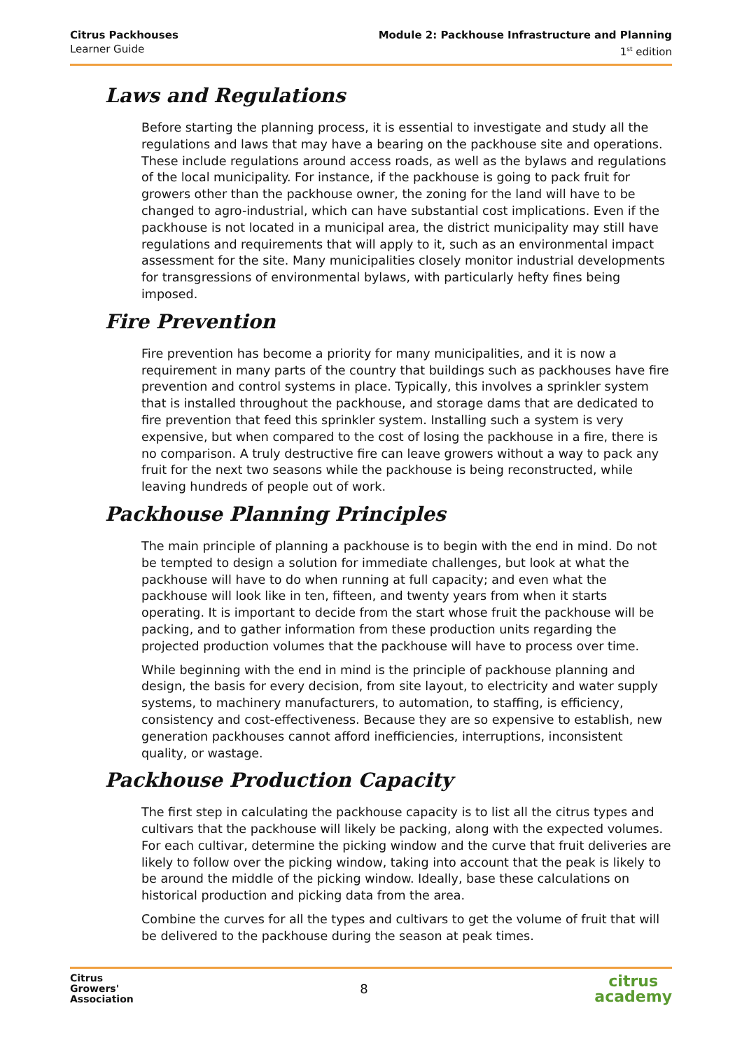Citrus Packhouses
Learner Guide
Module 2: Packhouse Infrastructure and Planning
1<sup>st</sup> edition
Laws and Regulations
Before starting the planning process, it is essential to investigate and study all the regulations and laws that may have a bearing on the packhouse site and operations. These include regulations around access roads, as well as the bylaws and regulations of the local municipality. For instance, if the packhouse is going to pack fruit for growers other than the packhouse owner, the zoning for the land will have to be changed to agro-industrial, which can have substantial cost implications. Even if the packhouse is not located in a municipal area, the district municipality may still have regulations and requirements that will apply to it, such as an environmental impact assessment for the site. Many municipalities closely monitor industrial developments for transgressions of environmental bylaws, with particularly hefty fines being imposed.
Fire Prevention
Fire prevention has become a priority for many municipalities, and it is now a requirement in many parts of the country that buildings such as packhouses have fire prevention and control systems in place. Typically, this involves a sprinkler system that is installed throughout the packhouse, and storage dams that are dedicated to fire prevention that feed this sprinkler system. Installing such a system is very expensive, but when compared to the cost of losing the packhouse in a fire, there is no comparison. A truly destructive fire can leave growers without a way to pack any fruit for the next two seasons while the packhouse is being reconstructed, while leaving hundreds of people out of work.
Packhouse Planning Principles
The main principle of planning a packhouse is to begin with the end in mind. Do not be tempted to design a solution for immediate challenges, but look at what the packhouse will have to do when running at full capacity; and even what the packhouse will look like in ten, fifteen, and twenty years from when it starts operating. It is important to decide from the start whose fruit the packhouse will be packing, and to gather information from these production units regarding the projected production volumes that the packhouse will have to process over time.
While beginning with the end in mind is the principle of packhouse planning and design, the basis for every decision, from site layout, to electricity and water supply systems, to machinery manufacturers, to automation, to staffing, is efficiency, consistency and cost-effectiveness. Because they are so expensive to establish, new generation packhouses cannot afford inefficiencies, interruptions, inconsistent quality, or wastage.
Packhouse Production Capacity
The first step in calculating the packhouse capacity is to list all the citrus types and cultivars that the packhouse will likely be packing, along with the expected volumes. For each cultivar, determine the picking window and the curve that fruit deliveries are likely to follow over the picking window, taking into account that the peak is likely to be around the middle of the picking window. Ideally, base these calculations on historical production and picking data from the area.
Combine the curves for all the types and cultivars to get the volume of fruit that will be delivered to the packhouse during the season at peak times.
Citrus
Growers'
Association
8
citrus
academy